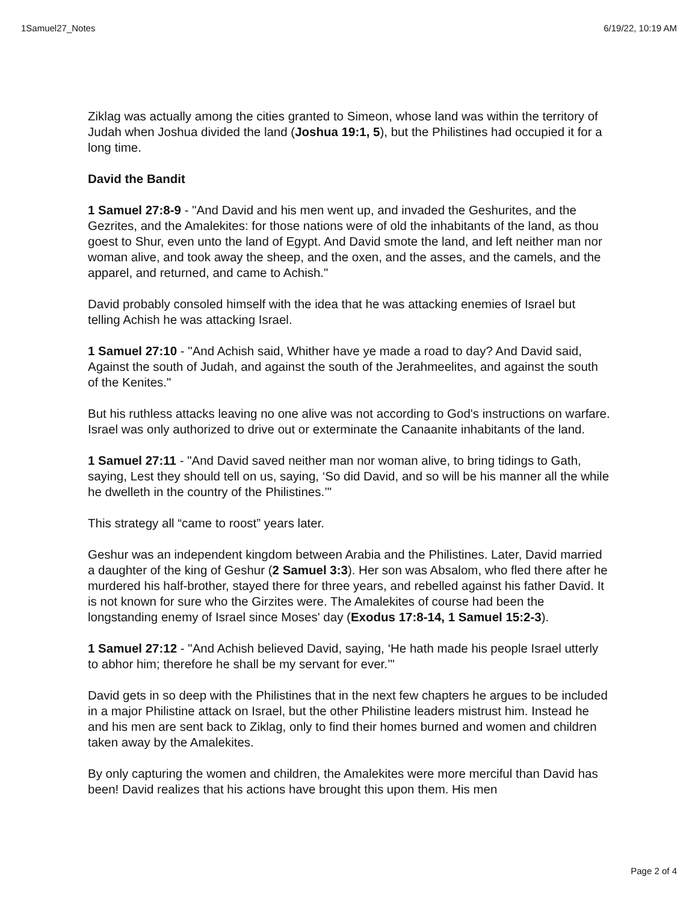1Samuel27_Notes 6/19/22, 10:19 AM
Ziklag was actually among the cities granted to Simeon, whose land was within the territory of Judah when Joshua divided the land (Joshua 19:1, 5), but the Philistines had occupied it for a long time.
David the Bandit
1 Samuel 27:8-9 - "And David and his men went up, and invaded the Geshurites, and the Gezrites, and the Amalekites: for those nations were of old the inhabitants of the land, as thou goest to Shur, even unto the land of Egypt. And David smote the land, and left neither man nor woman alive, and took away the sheep, and the oxen, and the asses, and the camels, and the apparel, and returned, and came to Achish."
David probably consoled himself with the idea that he was attacking enemies of Israel but telling Achish he was attacking Israel.
1 Samuel 27:10 - "And Achish said, Whither have ye made a road to day? And David said, Against the south of Judah, and against the south of the Jerahmeelites, and against the south of the Kenites."
But his ruthless attacks leaving no one alive was not according to God's instructions on warfare. Israel was only authorized to drive out or exterminate the Canaanite inhabitants of the land.
1 Samuel 27:11 - "And David saved neither man nor woman alive, to bring tidings to Gath, saying, Lest they should tell on us, saying, ‘So did David, and so will be his manner all the while he dwelleth in the country of the Philistines.’"
This strategy all “came to roost” years later.
Geshur was an independent kingdom between Arabia and the Philistines. Later, David married a daughter of the king of Geshur (2 Samuel 3:3). Her son was Absalom, who fled there after he murdered his half-brother, stayed there for three years, and rebelled against his father David. It is not known for sure who the Girzites were. The Amalekites of course had been the longstanding enemy of Israel since Moses' day (Exodus 17:8-14, 1 Samuel 15:2-3).
1 Samuel 27:12 - "And Achish believed David, saying, ‘He hath made his people Israel utterly to abhor him; therefore he shall be my servant for ever.’"
David gets in so deep with the Philistines that in the next few chapters he argues to be included in a major Philistine attack on Israel, but the other Philistine leaders mistrust him. Instead he and his men are sent back to Ziklag, only to find their homes burned and women and children taken away by the Amalekites.
By only capturing the women and children, the Amalekites were more merciful than David has been! David realizes that his actions have brought this upon them. His men
Page 2 of 4